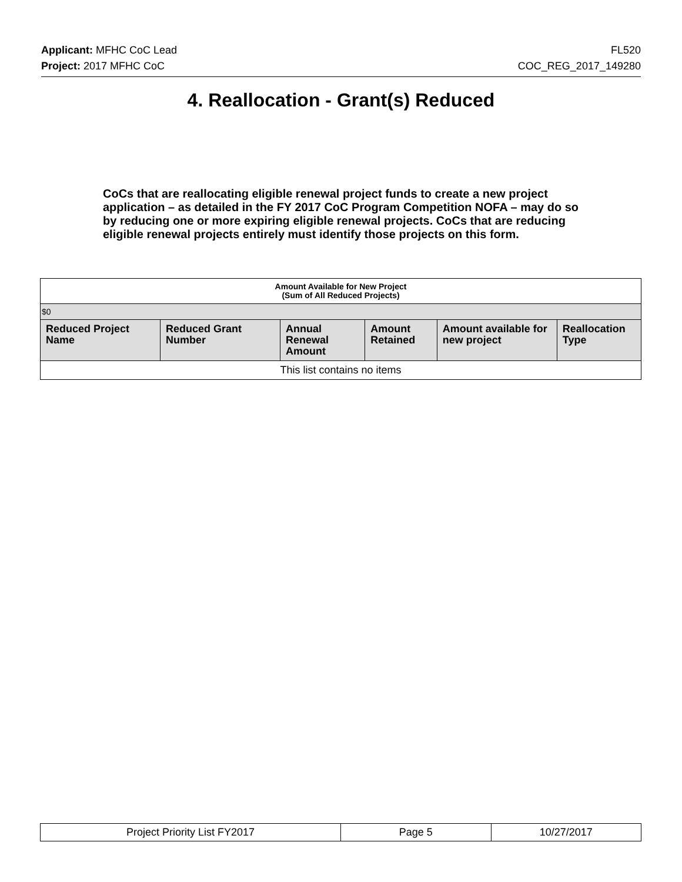Applicant: MFHC CoC Lead FL520
Project: 2017 MFHC CoC COC_REG_2017_149280
4. Reallocation - Grant(s) Reduced
CoCs that are reallocating eligible renewal project funds to create a new project application – as detailed in the FY 2017 CoC Program Competition NOFA – may do so by reducing one or more expiring eligible renewal projects. CoCs that are reducing eligible renewal projects entirely must identify those projects on this form.
| Amount Available for New Project (Sum of All Reduced Projects) | | | | | |
| $0 | | | | | |
| Reduced Project Name | Reduced Grant Number | Annual Renewal Amount | Amount Retained | Amount available for new project | Reallocation Type |
| This list contains no items | | | | | |
| Project Priority List FY2017 | Page 5 | 10/27/2017 |